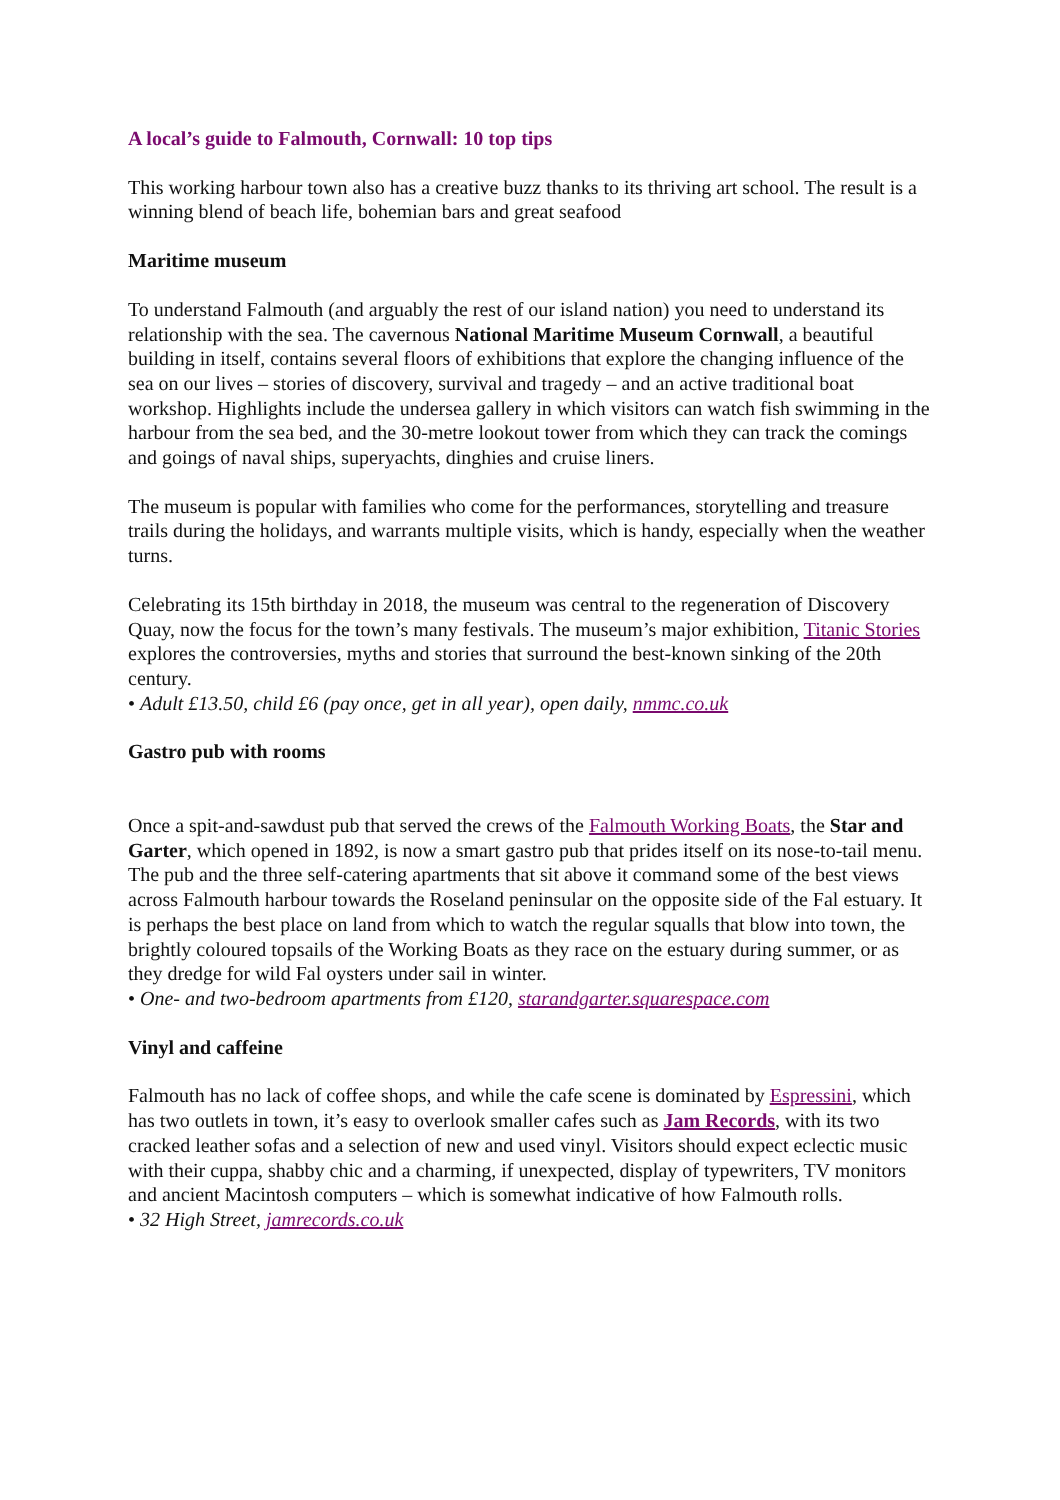A local’s guide to Falmouth, Cornwall: 10 top tips
This working harbour town also has a creative buzz thanks to its thriving art school. The result is a winning blend of beach life, bohemian bars and great seafood
Maritime museum
To understand Falmouth (and arguably the rest of our island nation) you need to understand its relationship with the sea. The cavernous National Maritime Museum Cornwall, a beautiful building in itself, contains several floors of exhibitions that explore the changing influence of the sea on our lives – stories of discovery, survival and tragedy – and an active traditional boat workshop. Highlights include the undersea gallery in which visitors can watch fish swimming in the harbour from the sea bed, and the 30-metre lookout tower from which they can track the comings and goings of naval ships, superyachts, dinghies and cruise liners.
The museum is popular with families who come for the performances, storytelling and treasure trails during the holidays, and warrants multiple visits, which is handy, especially when the weather turns.
Celebrating its 15th birthday in 2018, the museum was central to the regeneration of Discovery Quay, now the focus for the town’s many festivals. The museum’s major exhibition, Titanic Stories explores the controversies, myths and stories that surround the best-known sinking of the 20th century.
• Adult £13.50, child £6 (pay once, get in all year), open daily, nmmc.co.uk
Gastro pub with rooms
Once a spit-and-sawdust pub that served the crews of the Falmouth Working Boats, the Star and Garter, which opened in 1892, is now a smart gastro pub that prides itself on its nose-to-tail menu. The pub and the three self-catering apartments that sit above it command some of the best views across Falmouth harbour towards the Roseland peninsular on the opposite side of the Fal estuary. It is perhaps the best place on land from which to watch the regular squalls that blow into town, the brightly coloured topsails of the Working Boats as they race on the estuary during summer, or as they dredge for wild Fal oysters under sail in winter.
• One- and two-bedroom apartments from £120, starandgarter.squarespace.com
Vinyl and caffeine
Falmouth has no lack of coffee shops, and while the cafe scene is dominated by Espressini, which has two outlets in town, it’s easy to overlook smaller cafes such as Jam Records, with its two cracked leather sofas and a selection of new and used vinyl. Visitors should expect eclectic music with their cuppa, shabby chic and a charming, if unexpected, display of typewriters, TV monitors and ancient Macintosh computers – which is somewhat indicative of how Falmouth rolls.
• 32 High Street, jamrecords.co.uk